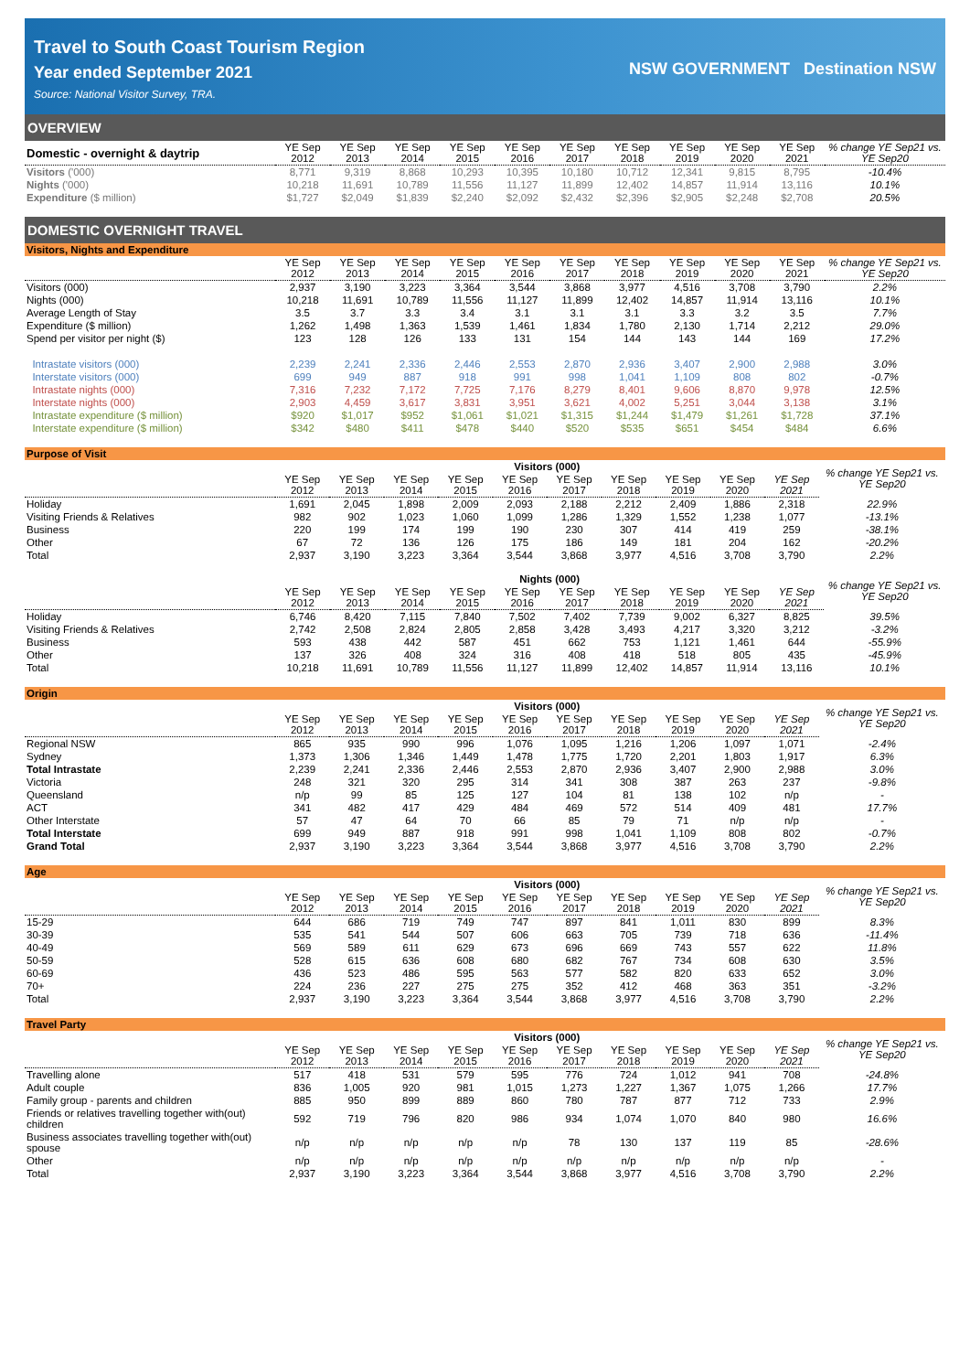Travel to South Coast Tourism Region
Year ended September 2021
Source: National Visitor Survey, TRA.
NSW GOVERNMENT Destination NSW
OVERVIEW
| Domestic - overnight & daytrip | YE Sep 2012 | YE Sep 2013 | YE Sep 2014 | YE Sep 2015 | YE Sep 2016 | YE Sep 2017 | YE Sep 2018 | YE Sep 2019 | YE Sep 2020 | YE Sep 2021 | % change YE Sep21 vs. YE Sep20 |
| --- | --- | --- | --- | --- | --- | --- | --- | --- | --- | --- | --- |
| Visitors ('000) | 8,771 | 9,319 | 8,868 | 10,293 | 10,395 | 10,180 | 10,712 | 12,341 | 9,815 | 8,795 | -10.4% |
| Nights ('000) | 10,218 | 11,691 | 10,789 | 11,556 | 11,127 | 11,899 | 12,402 | 14,857 | 11,914 | 13,116 | 10.1% |
| Expenditure ($ million) | $1,727 | $2,049 | $1,839 | $2,240 | $2,092 | $2,432 | $2,396 | $2,905 | $2,248 | $2,708 | 20.5% |
DOMESTIC OVERNIGHT TRAVEL
Visitors, Nights and Expenditure
| | YE Sep 2012 | YE Sep 2013 | YE Sep 2014 | YE Sep 2015 | YE Sep 2016 | YE Sep 2017 | YE Sep 2018 | YE Sep 2019 | YE Sep 2020 | YE Sep 2021 | % change YE Sep21 vs. YE Sep20 |
| --- | --- | --- | --- | --- | --- | --- | --- | --- | --- | --- | --- |
| Visitors (000) | 2,937 | 3,190 | 3,223 | 3,364 | 3,544 | 3,868 | 3,977 | 4,516 | 3,708 | 3,790 | 2.2% |
| Nights (000) | 10,218 | 11,691 | 10,789 | 11,556 | 11,127 | 11,899 | 12,402 | 14,857 | 11,914 | 13,116 | 10.1% |
| Average Length of Stay | 3.5 | 3.7 | 3.3 | 3.4 | 3.1 | 3.1 | 3.1 | 3.3 | 3.2 | 3.5 | 7.7% |
| Expenditure ($ million) | 1,262 | 1,498 | 1,363 | 1,539 | 1,461 | 1,834 | 1,780 | 2,130 | 1,714 | 2,212 | 29.0% |
| Spend per visitor per night ($) | 123 | 128 | 126 | 133 | 131 | 154 | 144 | 143 | 144 | 169 | 17.2% |
| Intrastate visitors (000) | 2,239 | 2,241 | 2,336 | 2,446 | 2,553 | 2,870 | 2,936 | 3,407 | 2,900 | 2,988 | 3.0% |
| Interstate visitors (000) | 699 | 949 | 887 | 918 | 991 | 998 | 1,041 | 1,109 | 808 | 802 | -0.7% |
| Intrastate nights (000) | 7,316 | 7,232 | 7,172 | 7,725 | 7,176 | 8,279 | 8,401 | 9,606 | 8,870 | 9,978 | 12.5% |
| Interstate nights (000) | 2,903 | 4,459 | 3,617 | 3,831 | 3,951 | 3,621 | 4,002 | 5,251 | 3,044 | 3,138 | 3.1% |
| Intrastate expenditure ($ million) | $920 | $1,017 | $952 | $1,061 | $1,021 | $1,315 | $1,244 | $1,479 | $1,261 | $1,728 | 37.1% |
| Interstate expenditure ($ million) | $342 | $480 | $411 | $478 | $440 | $520 | $535 | $651 | $454 | $484 | 6.6% |
Purpose of Visit
| | Visitors (000) | | | | | | | | | | % change YE Sep21 vs. YE Sep20 |
| --- | --- | --- | --- | --- | --- | --- | --- | --- | --- | --- | --- |
| | YE Sep 2012 | YE Sep 2013 | YE Sep 2014 | YE Sep 2015 | YE Sep 2016 | YE Sep 2017 | YE Sep 2018 | YE Sep 2019 | YE Sep 2020 | YE Sep 2021 | |
| Holiday | 1,691 | 2,045 | 1,898 | 2,009 | 2,093 | 2,188 | 2,212 | 2,409 | 1,886 | 2,318 | 22.9% |
| Visiting Friends & Relatives | 982 | 902 | 1,023 | 1,060 | 1,099 | 1,286 | 1,329 | 1,552 | 1,238 | 1,077 | -13.1% |
| Business | 220 | 199 | 174 | 199 | 190 | 230 | 307 | 414 | 419 | 259 | -38.1% |
| Other | 67 | 72 | 136 | 126 | 175 | 186 | 149 | 181 | 204 | 162 | -20.2% |
| Total | 2,937 | 3,190 | 3,223 | 3,364 | 3,544 | 3,868 | 3,977 | 4,516 | 3,708 | 3,790 | 2.2% |
| | Nights (000) | | | | | | | | | | % change YE Sep21 vs. YE Sep20 |
| --- | --- | --- | --- | --- | --- | --- | --- | --- | --- | --- | --- |
| | YE Sep 2012 | YE Sep 2013 | YE Sep 2014 | YE Sep 2015 | YE Sep 2016 | YE Sep 2017 | YE Sep 2018 | YE Sep 2019 | YE Sep 2020 | YE Sep 2021 | |
| Holiday | 6,746 | 8,420 | 7,115 | 7,840 | 7,502 | 7,402 | 7,739 | 9,002 | 6,327 | 8,825 | 39.5% |
| Visiting Friends & Relatives | 2,742 | 2,508 | 2,824 | 2,805 | 2,858 | 3,428 | 3,493 | 4,217 | 3,320 | 3,212 | -3.2% |
| Business | 593 | 438 | 442 | 587 | 451 | 662 | 753 | 1,121 | 1,461 | 644 | -55.9% |
| Other | 137 | 326 | 408 | 324 | 316 | 408 | 418 | 518 | 805 | 435 | -45.9% |
| Total | 10,218 | 11,691 | 10,789 | 11,556 | 11,127 | 11,899 | 12,402 | 14,857 | 11,914 | 13,116 | 10.1% |
Origin
| | Visitors (000) | | | | | | | | | | % change YE Sep21 vs. YE Sep20 |
| --- | --- | --- | --- | --- | --- | --- | --- | --- | --- | --- | --- |
| | YE Sep 2012 | YE Sep 2013 | YE Sep 2014 | YE Sep 2015 | YE Sep 2016 | YE Sep 2017 | YE Sep 2018 | YE Sep 2019 | YE Sep 2020 | YE Sep 2021 | |
| Regional NSW | 865 | 935 | 990 | 996 | 1,076 | 1,095 | 1,216 | 1,206 | 1,097 | 1,071 | -2.4% |
| Sydney | 1,373 | 1,306 | 1,346 | 1,449 | 1,478 | 1,775 | 1,720 | 2,201 | 1,803 | 1,917 | 6.3% |
| Total Intrastate | 2,239 | 2,241 | 2,336 | 2,446 | 2,553 | 2,870 | 2,936 | 3,407 | 2,900 | 2,988 | 3.0% |
| Victoria | 248 | 321 | 320 | 295 | 314 | 341 | 308 | 387 | 263 | 237 | -9.8% |
| Queensland | n/p | 99 | 85 | 125 | 127 | 104 | 81 | 138 | 102 | n/p | - |
| ACT | 341 | 482 | 417 | 429 | 484 | 469 | 572 | 514 | 409 | 481 | 17.7% |
| Other Interstate | 57 | 47 | 64 | 70 | 66 | 85 | 79 | 71 | n/p | n/p | - |
| Total Interstate | 699 | 949 | 887 | 918 | 991 | 998 | 1,041 | 1,109 | 808 | 802 | -0.7% |
| Grand Total | 2,937 | 3,190 | 3,223 | 3,364 | 3,544 | 3,868 | 3,977 | 4,516 | 3,708 | 3,790 | 2.2% |
Age
| | Visitors (000) | | | | | | | | | | % change YE Sep21 vs. YE Sep20 |
| --- | --- | --- | --- | --- | --- | --- | --- | --- | --- | --- | --- |
| | YE Sep 2012 | YE Sep 2013 | YE Sep 2014 | YE Sep 2015 | YE Sep 2016 | YE Sep 2017 | YE Sep 2018 | YE Sep 2019 | YE Sep 2020 | YE Sep 2021 | |
| 15-29 | 644 | 686 | 719 | 749 | 747 | 897 | 841 | 1,011 | 830 | 899 | 8.3% |
| 30-39 | 535 | 541 | 544 | 507 | 606 | 663 | 705 | 739 | 718 | 636 | -11.4% |
| 40-49 | 569 | 589 | 611 | 629 | 673 | 696 | 669 | 743 | 557 | 622 | 11.8% |
| 50-59 | 528 | 615 | 636 | 608 | 680 | 682 | 767 | 734 | 608 | 630 | 3.5% |
| 60-69 | 436 | 523 | 486 | 595 | 563 | 577 | 582 | 820 | 633 | 652 | 3.0% |
| 70+ | 224 | 236 | 227 | 275 | 275 | 352 | 412 | 468 | 363 | 351 | -3.2% |
| Total | 2,937 | 3,190 | 3,223 | 3,364 | 3,544 | 3,868 | 3,977 | 4,516 | 3,708 | 3,790 | 2.2% |
Travel Party
| | Visitors (000) | | | | | | | | | | % change YE Sep21 vs. YE Sep20 |
| --- | --- | --- | --- | --- | --- | --- | --- | --- | --- | --- | --- |
| | YE Sep 2012 | YE Sep 2013 | YE Sep 2014 | YE Sep 2015 | YE Sep 2016 | YE Sep 2017 | YE Sep 2018 | YE Sep 2019 | YE Sep 2020 | YE Sep 2021 | |
| Travelling alone | 517 | 418 | 531 | 579 | 595 | 776 | 724 | 1,012 | 941 | 708 | -24.8% |
| Adult couple | 836 | 1,005 | 920 | 981 | 1,015 | 1,273 | 1,227 | 1,367 | 1,075 | 1,266 | 17.7% |
| Family group - parents and children | 885 | 950 | 899 | 889 | 860 | 780 | 787 | 877 | 712 | 733 | 2.9% |
| Friends or relatives travelling together with(out) children | 592 | 719 | 796 | 820 | 986 | 934 | 1,074 | 1,070 | 840 | 980 | 16.6% |
| Business associates travelling together with(out) spouse | n/p | n/p | n/p | n/p | n/p | 78 | 130 | 137 | 119 | 85 | -28.6% |
| Other | n/p | n/p | n/p | n/p | n/p | n/p | n/p | n/p | n/p | n/p | - |
| Total | 2,937 | 3,190 | 3,223 | 3,364 | 3,544 | 3,868 | 3,977 | 4,516 | 3,708 | 3,790 | 2.2% |